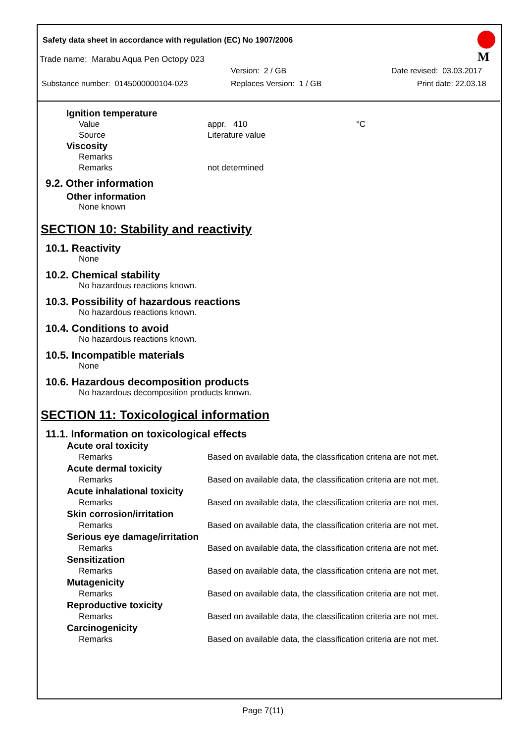Safety data sheet in accordance with regulation (EC) No 1907/2006
M
Trade name: Marabu Aqua Pen Octopy 023
Version: 2 / GB Date revised: 03.03.2017
Substance number: 0145000000104-023 Replaces Version: 1 / GB Print date: 22.03.18
Ignition temperature
| Value | appr. 410 | °C |
| Source | Literature value | |
Viscosity
| Remarks | |
| Remarks | not determined |
9.2. Other information
Other information
None known
SECTION 10: Stability and reactivity
10.1. Reactivity
None
10.2. Chemical stability
No hazardous reactions known.
10.3. Possibility of hazardous reactions
No hazardous reactions known.
10.4. Conditions to avoid
No hazardous reactions known.
10.5. Incompatible materials
None
10.6. Hazardous decomposition products
No hazardous decomposition products known.
SECTION 11: Toxicological information
11.1. Information on toxicological effects
| Acute oral toxicity | |
| --- | --- |
| Remarks | Based on available data, the classification criteria are not met. |
| Acute dermal toxicity | |
| Remarks | Based on available data, the classification criteria are not met. |
| Acute inhalational toxicity | |
| Remarks | Based on available data, the classification criteria are not met. |
| Skin corrosion/irritation | |
| Remarks | Based on available data, the classification criteria are not met. |
| Serious eye damage/irritation | |
| Remarks | Based on available data, the classification criteria are not met. |
| Sensitization | |
| Remarks | Based on available data, the classification criteria are not met. |
| Mutagenicity | |
| Remarks | Based on available data, the classification criteria are not met. |
| Reproductive toxicity | |
| Remarks | Based on available data, the classification criteria are not met. |
| Carcinogenicity | |
| Remarks | Based on available data, the classification criteria are not met. |
Page 7(11)